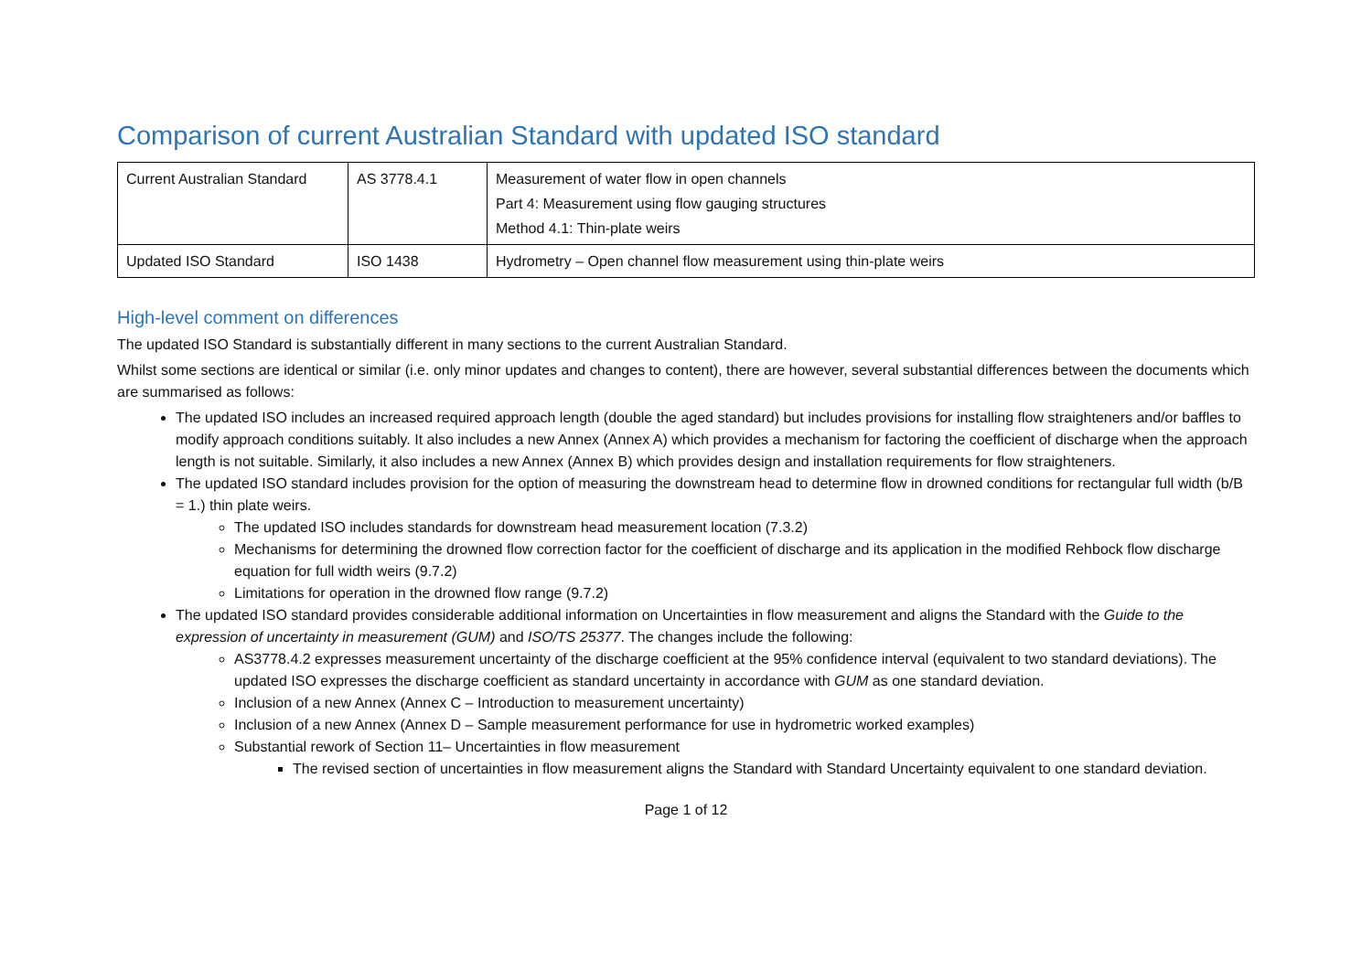Comparison of current Australian Standard with updated ISO standard
| Current Australian Standard | AS 3778.4.1 | Measurement of water flow in open channels Part 4: Measurement using flow gauging structures Method 4.1: Thin-plate weirs |
| Updated ISO Standard | ISO 1438 | Hydrometry – Open channel flow measurement using thin-plate weirs |
High-level comment on differences
The updated ISO Standard is substantially different in many sections to the current Australian Standard.
Whilst some sections are identical or similar (i.e. only minor updates and changes to content), there are however, several substantial differences between the documents which are summarised as follows:
The updated ISO includes an increased required approach length (double the aged standard) but includes provisions for installing flow straighteners and/or baffles to modify approach conditions suitably. It also includes a new Annex (Annex A) which provides a mechanism for factoring the coefficient of discharge when the approach length is not suitable. Similarly, it also includes a new Annex (Annex B) which provides design and installation requirements for flow straighteners.
The updated ISO standard includes provision for the option of measuring the downstream head to determine flow in drowned conditions for rectangular full width (b/B = 1.) thin plate weirs.
The updated ISO includes standards for downstream head measurement location (7.3.2)
Mechanisms for determining the drowned flow correction factor for the coefficient of discharge and its application in the modified Rehbock flow discharge equation for full width weirs (9.7.2)
Limitations for operation in the drowned flow range (9.7.2)
The updated ISO standard provides considerable additional information on Uncertainties in flow measurement and aligns the Standard with the Guide to the expression of uncertainty in measurement (GUM) and ISO/TS 25377. The changes include the following:
AS3778.4.2 expresses measurement uncertainty of the discharge coefficient at the 95% confidence interval (equivalent to two standard deviations). The updated ISO expresses the discharge coefficient as standard uncertainty in accordance with GUM as one standard deviation.
Inclusion of a new Annex (Annex C – Introduction to measurement uncertainty)
Inclusion of a new Annex (Annex D – Sample measurement performance for use in hydrometric worked examples)
Substantial rework of Section 11– Uncertainties in flow measurement
The revised section of uncertainties in flow measurement aligns the Standard with Standard Uncertainty equivalent to one standard deviation.
Page 1 of 12